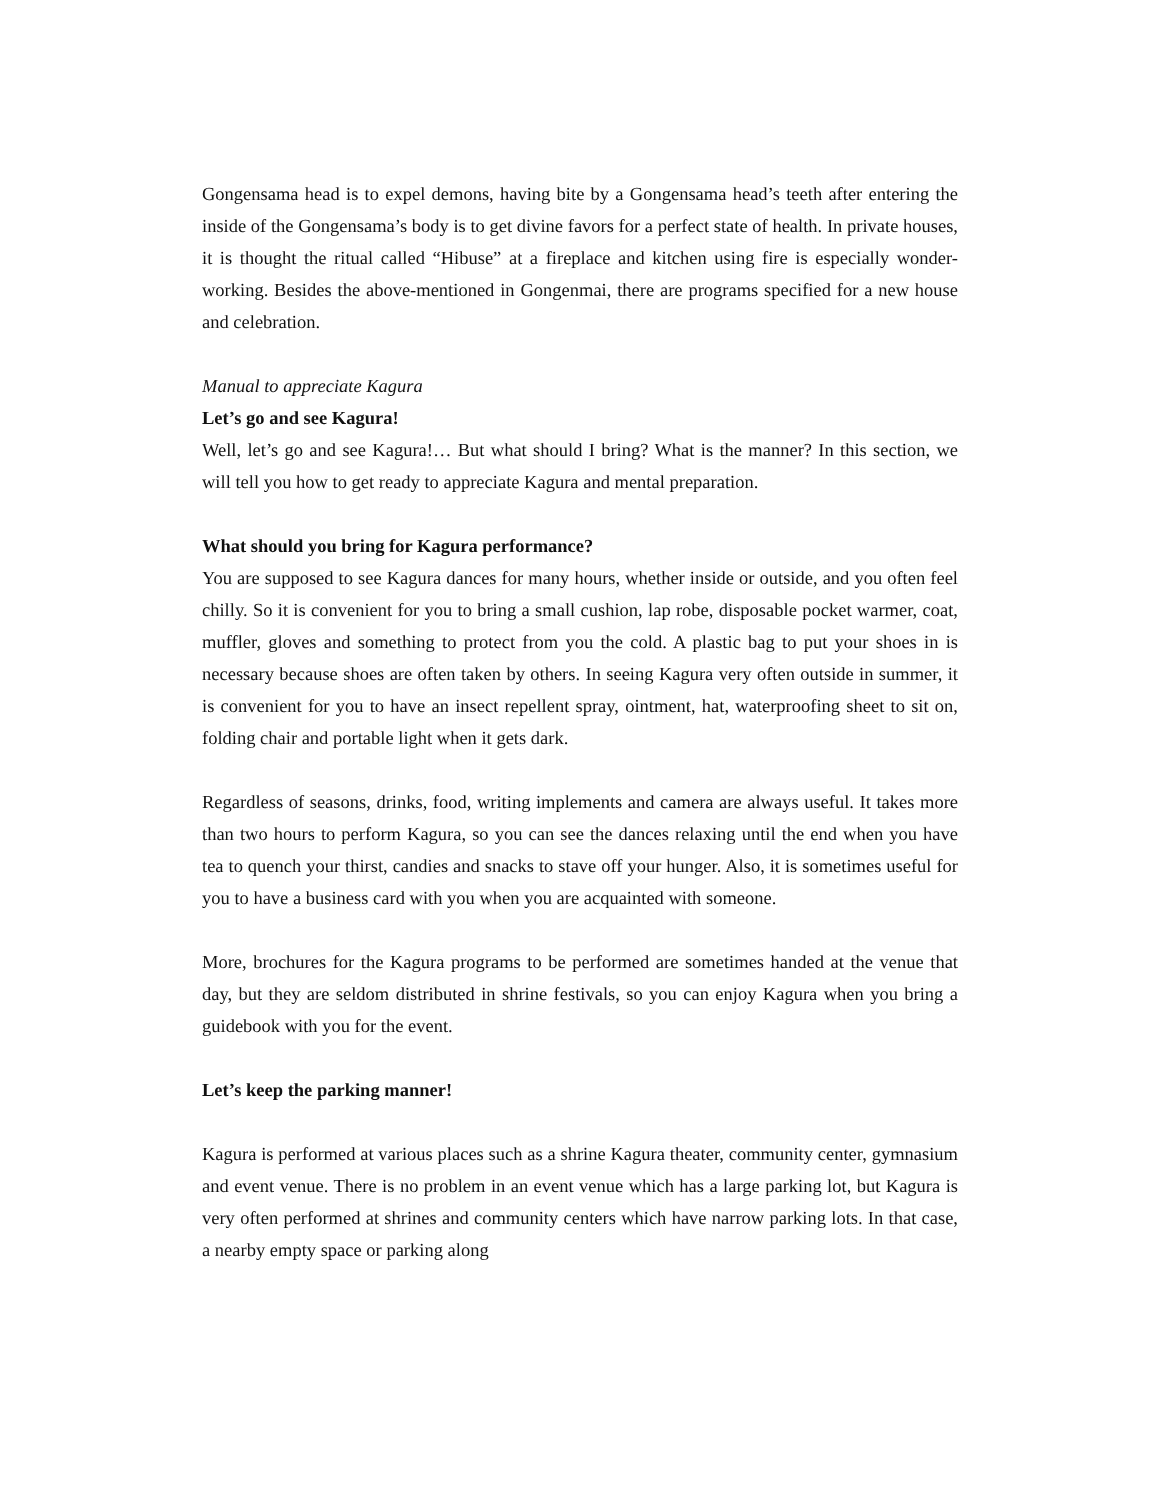Gongensama head is to expel demons, having bite by a Gongensama head’s teeth after entering the inside of the Gongensama’s body is to get divine favors for a perfect state of health. In private houses, it is thought the ritual called “Hibuse” at a fireplace and kitchen using fire is especially wonder-working. Besides the above-mentioned in Gongenmai, there are programs specified for a new house and celebration.
Manual to appreciate Kagura
Let’s go and see Kagura!
Well, let’s go and see Kagura!… But what should I bring? What is the manner? In this section, we will tell you how to get ready to appreciate Kagura and mental preparation.
What should you bring for Kagura performance?
You are supposed to see Kagura dances for many hours, whether inside or outside, and you often feel chilly. So it is convenient for you to bring a small cushion, lap robe, disposable pocket warmer, coat, muffler, gloves and something to protect from you the cold. A plastic bag to put your shoes in is necessary because shoes are often taken by others. In seeing Kagura very often outside in summer, it is convenient for you to have an insect repellent spray, ointment, hat, waterproofing sheet to sit on, folding chair and portable light when it gets dark.
Regardless of seasons, drinks, food, writing implements and camera are always useful. It takes more than two hours to perform Kagura, so you can see the dances relaxing until the end when you have tea to quench your thirst, candies and snacks to stave off your hunger. Also, it is sometimes useful for you to have a business card with you when you are acquainted with someone.
More, brochures for the Kagura programs to be performed are sometimes handed at the venue that day, but they are seldom distributed in shrine festivals, so you can enjoy Kagura when you bring a guidebook with you for the event.
Let’s keep the parking manner!
Kagura is performed at various places such as a shrine Kagura theater, community center, gymnasium and event venue. There is no problem in an event venue which has a large parking lot, but Kagura is very often performed at shrines and community centers which have narrow parking lots. In that case, a nearby empty space or parking along